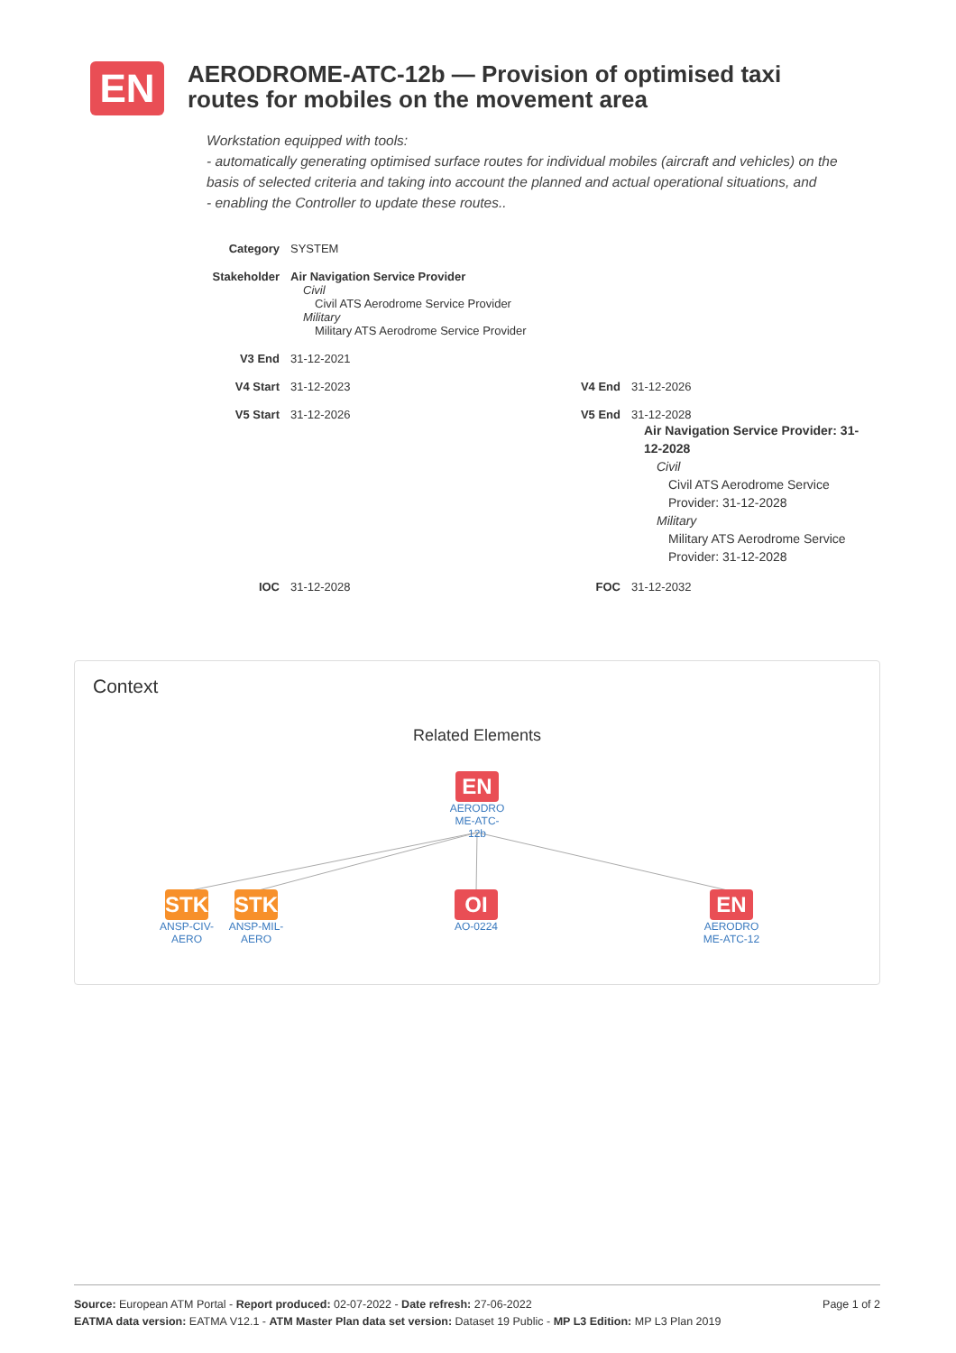EN
AERODROME-ATC-12b — Provision of optimised taxi routes for mobiles on the movement area
Workstation equipped with tools:
- automatically generating optimised surface routes for individual mobiles (aircraft and vehicles) on the basis of selected criteria and taking into account the planned and actual operational situations, and
- enabling the Controller to update these routes..
| Category | SYSTEM | | |
| Stakeholder | Air Navigation Service Provider Civil Civil ATS Aerodrome Service Provider Military Military ATS Aerodrome Service Provider | | |
| V3 End | 31-12-2021 | | |
| V4 Start | 31-12-2023 | V4 End | 31-12-2026 |
| V5 Start | 31-12-2026 | V5 End | 31-12-2028 Air Navigation Service Provider: 31-12-2028 Civil Civil ATS Aerodrome Service Provider: 31-12-2028 Military Military ATS Aerodrome Service Provider: 31-12-2028 |
| IOC | 31-12-2028 | FOC | 31-12-2032 |
Context
Related Elements
EN
AERODRO
ME-ATC-
12b
STK
ANSP-CIV-
AERO
STK
ANSP-MIL-
AERO
OI
AO-0224
EN
AERODRO
ME-ATC-12
Page 1 of 2 Source: European ATM Portal - Report produced: 02-07-2022 - Date refresh: 27-06-2022
EATMA data version: EATMA V12.1 - ATM Master Plan data set version: Dataset 19 Public - MP L3 Edition: MP L3 Plan 2019